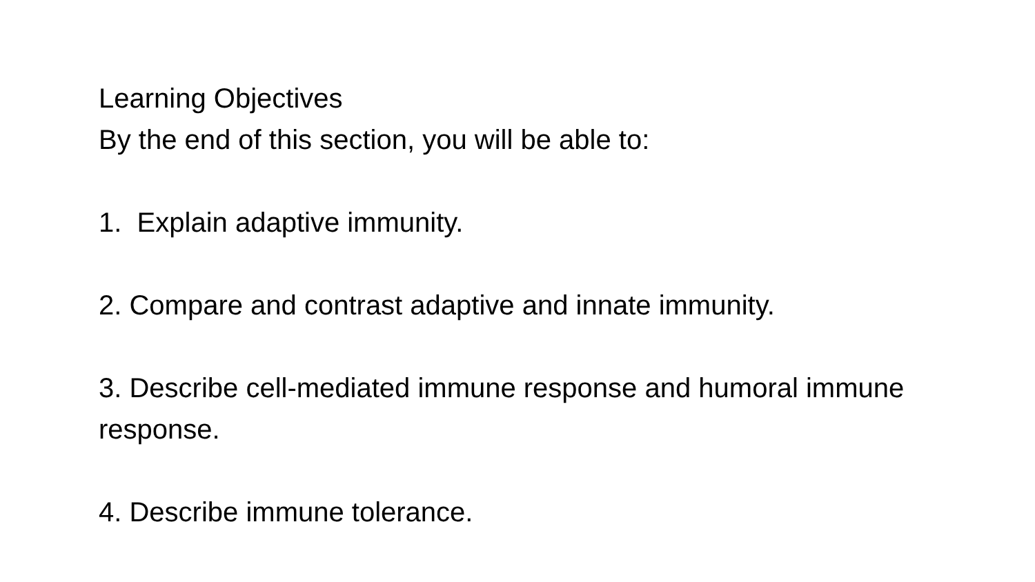Learning Objectives
By the end of this section, you will be able to:
1. Explain adaptive immunity.
2. Compare and contrast adaptive and innate immunity.
3. Describe cell-mediated immune response and humoral immune response.
4. Describe immune tolerance.